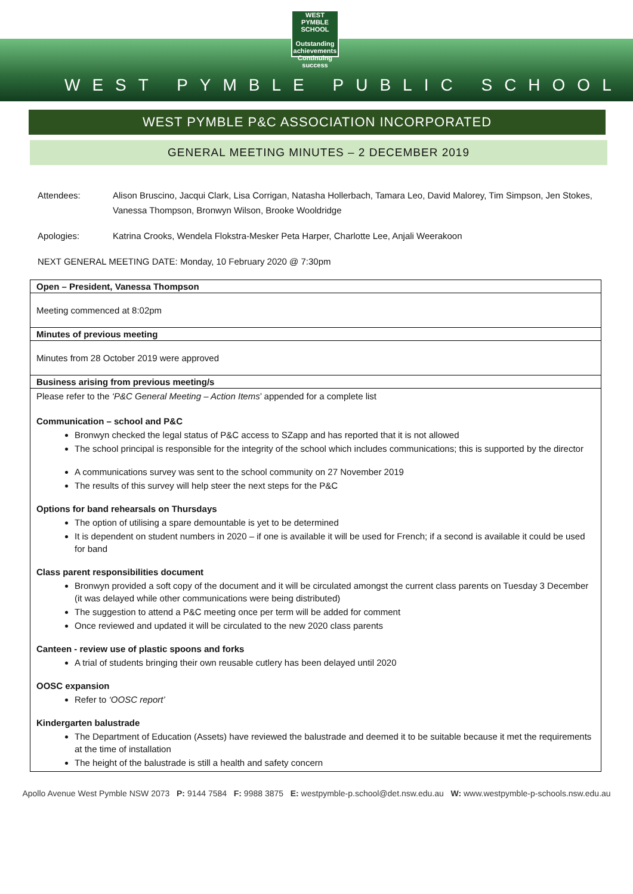WEST PYMBLE SCHOOL
Outstanding achievements Continuing success
WEST PYMBLE PUBLIC SCHOOL
WEST PYMBLE P&C ASSOCIATION INCORPORATED
GENERAL MEETING MINUTES – 2 DECEMBER 2019
Attendees: Alison Bruscino, Jacqui Clark, Lisa Corrigan, Natasha Hollerbach, Tamara Leo, David Malorey, Tim Simpson, Jen Stokes, Vanessa Thompson, Bronwyn Wilson, Brooke Wooldridge
Apologies: Katrina Crooks, Wendela Flokstra-Mesker Peta Harper, Charlotte Lee, Anjali Weerakoon
NEXT GENERAL MEETING DATE: Monday, 10 February 2020 @ 7:30pm
| Open – President, Vanessa Thompson |
| Meeting commenced at 8:02pm |
| Minutes of previous meeting |
| Minutes from 28 October 2019 were approved |
| Business arising from previous meeting/s |
| Please refer to the ‘P&C General Meeting – Action Items ’ appended for a complete list Communication – school and P&C Bronwyn checked the legal status of P&C access to SZapp and has reported that it is not allowed The school principal is responsible for the integrity of the school which includes communications; this is supported by the director A communications survey was sent to the school community on 27 November 2019 The results of this survey will help steer the next steps for the P&C Options for band rehearsals on Thursdays The option of utilising a spare demountable is yet to be determined It is dependent on student numbers in 2020 – if one is available it will be used for French; if a second is available it could be used for band Class parent responsibilities document Bronwyn provided a soft copy of the document and it will be circulated amongst the current class parents on Tuesday 3 December (it was delayed while other communications were being distributed) The suggestion to attend a P&C meeting once per term will be added for comment Once reviewed and updated it will be circulated to the new 2020 class parents Canteen - review use of plastic spoons and forks A trial of students bringing their own reusable cutlery has been delayed until 2020 OOSC expansion Refer to ‘OOSC report’ Kindergarten balustrade The Department of Education (Assets) have reviewed the balustrade and deemed it to be suitable because it met the requirements at the time of installation The height of the balustrade is still a health and safety concern |
Apollo Avenue West Pymble NSW 2073 P: 9144 7584 F: 9988 3875 E: westpymble-p.school@det.nsw.edu.au W: www.westpymble-p-schools.nsw.edu.au